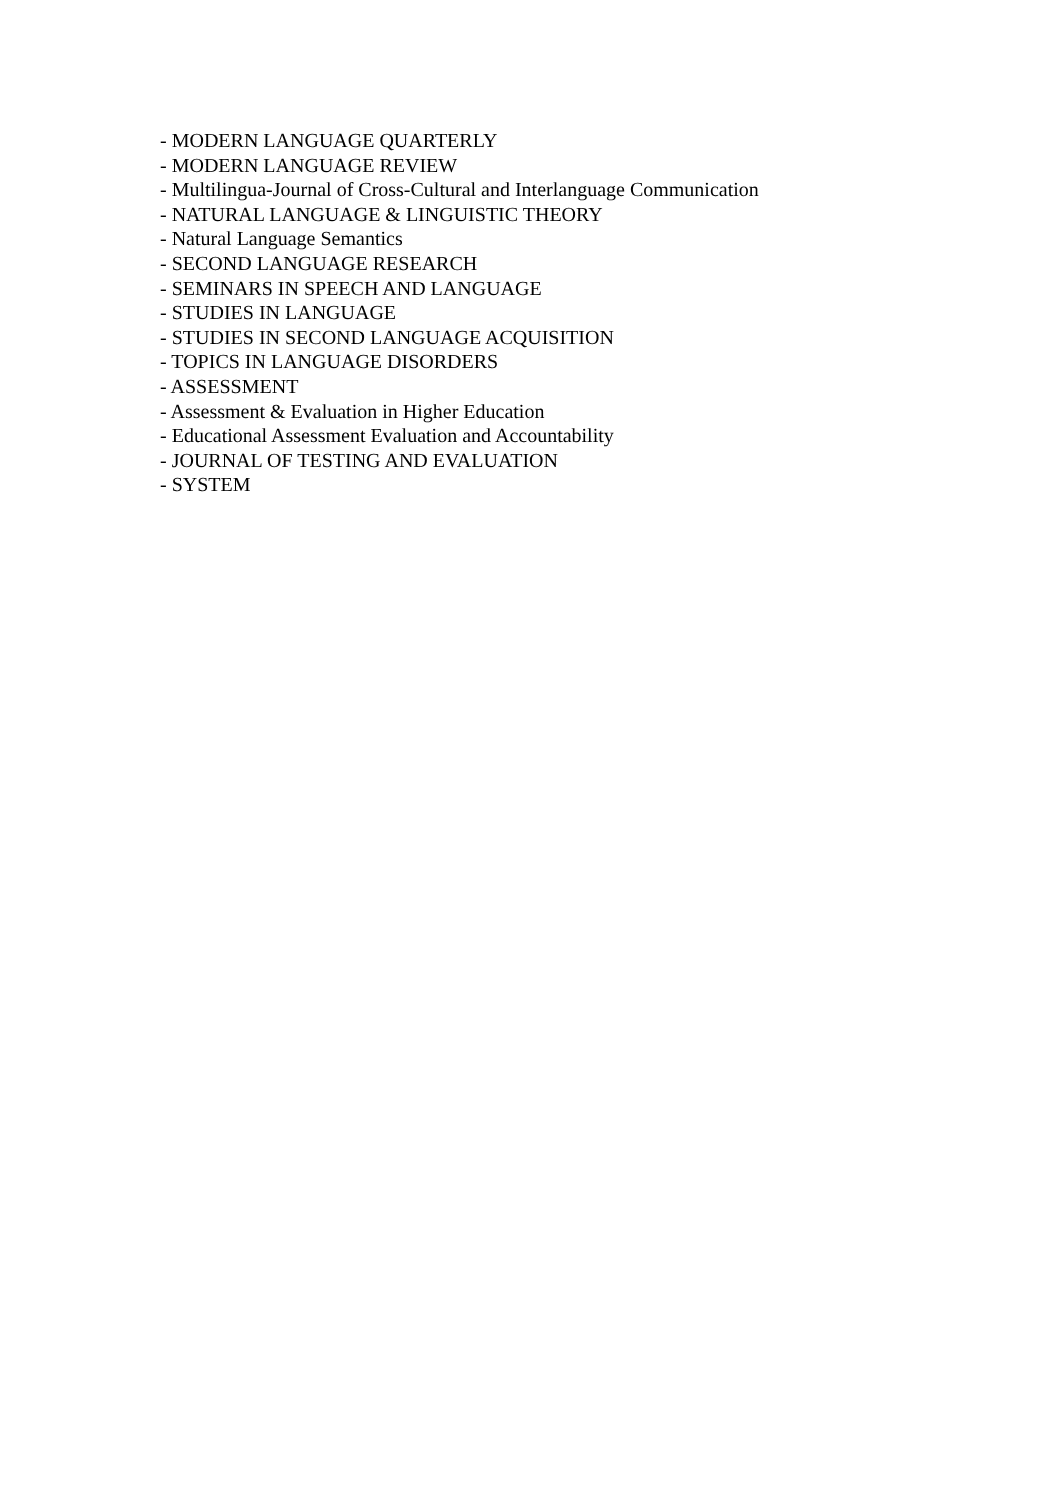- MODERN LANGUAGE QUARTERLY
- MODERN LANGUAGE REVIEW
- Multilingua-Journal of Cross-Cultural and Interlanguage Communication
- NATURAL LANGUAGE & LINGUISTIC THEORY
- Natural Language Semantics
- SECOND LANGUAGE RESEARCH
- SEMINARS IN SPEECH AND LANGUAGE
- STUDIES IN LANGUAGE
- STUDIES IN SECOND LANGUAGE ACQUISITION
- TOPICS IN LANGUAGE DISORDERS
- ASSESSMENT
- Assessment & Evaluation in Higher Education
- Educational Assessment Evaluation and Accountability
- JOURNAL OF TESTING AND EVALUATION
- SYSTEM